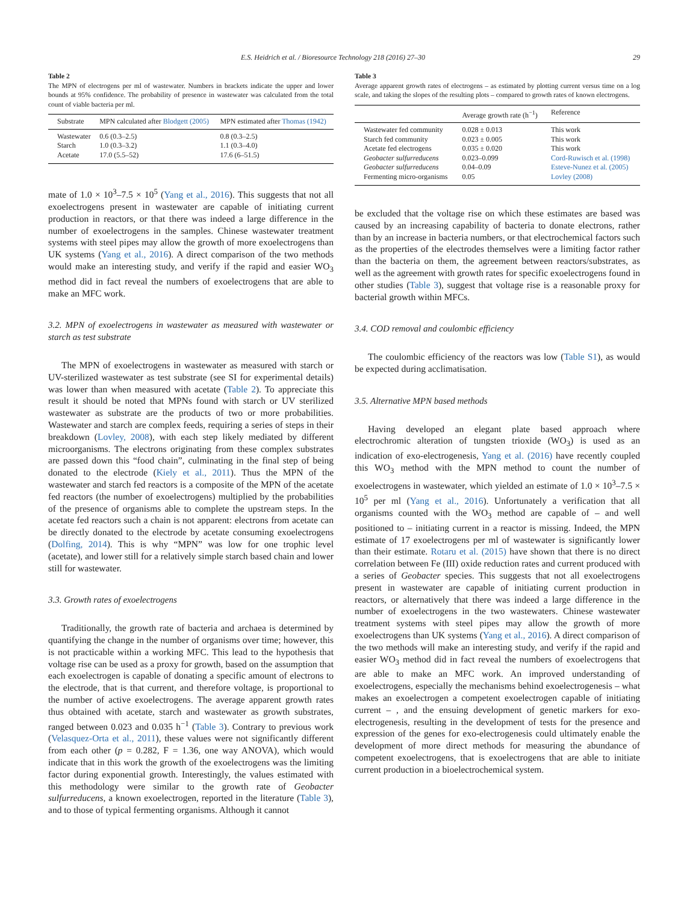E.S. Heidrich et al. / Bioresource Technology 218 (2016) 27–30 29
Table 2
The MPN of electrogens per ml of wastewater. Numbers in brackets indicate the upper and lower bounds at 95% confidence. The probability of presence in wastewater was calculated from the total count of viable bacteria per ml.
| Substrate | MPN calculated after Blodgett (2005) | MPN estimated after Thomas (1942) |
| --- | --- | --- |
| Wastewater | 0.6 (0.3–2.5) | 0.8 (0.3–2.5) |
| Starch | 1.0 (0.3–3.2) | 1.1 (0.3–4.0) |
| Acetate | 17.0 (5.5–52) | 17.6 (6–51.5) |
mate of 1.0 × 10<sup>3</sup>–7.5 × 10<sup>5</sup> (Yang et al., 2016). This suggests that not all exoelectrogens present in wastewater are capable of initiating current production in reactors, or that there was indeed a large difference in the number of exoelectrogens in the samples. Chinese wastewater treatment systems with steel pipes may allow the growth of more exoelectrogens than UK systems (Yang et al., 2016). A direct comparison of the two methods would make an interesting study, and verify if the rapid and easier WO<sub>3</sub> method did in fact reveal the numbers of exoelectrogens that are able to make an MFC work.
3.2. MPN of exoelectrogens in wastewater as measured with wastewater or starch as test substrate
The MPN of exoelectrogens in wastewater as measured with starch or UV-sterilized wastewater as test substrate (see SI for experimental details) was lower than when measured with acetate (Table 2). To appreciate this result it should be noted that MPNs found with starch or UV sterilized wastewater as substrate are the products of two or more probabilities. Wastewater and starch are complex feeds, requiring a series of steps in their breakdown (Lovley, 2008), with each step likely mediated by different microorganisms. The electrons originating from these complex substrates are passed down this “food chain”, culminating in the final step of being donated to the electrode (Kiely et al., 2011). Thus the MPN of the wastewater and starch fed reactors is a composite of the MPN of the acetate fed reactors (the number of exoelectrogens) multiplied by the probabilities of the presence of organisms able to complete the upstream steps. In the acetate fed reactors such a chain is not apparent: electrons from acetate can be directly donated to the electrode by acetate consuming exoelectrogens (Dolfing, 2014). This is why “MPN” was low for one trophic level (acetate), and lower still for a relatively simple starch based chain and lower still for wastewater.
3.3. Growth rates of exoelectrogens
Traditionally, the growth rate of bacteria and archaea is determined by quantifying the change in the number of organisms over time; however, this is not practicable within a working MFC. This lead to the hypothesis that voltage rise can be used as a proxy for growth, based on the assumption that each exoelectrogen is capable of donating a specific amount of electrons to the electrode, that is that current, and therefore voltage, is proportional to the number of active exoelectrogens. The average apparent growth rates thus obtained with acetate, starch and wastewater as growth substrates, ranged between 0.023 and 0.035 h<sup>−1</sup> (Table 3). Contrary to previous work (Velasquez-Orta et al., 2011), these values were not significantly different from each other (p = 0.282, F = 1.36, one way ANOVA), which would indicate that in this work the growth of the exoelectrogens was the limiting factor during exponential growth. Interestingly, the values estimated with this methodology were similar to the growth rate of Geobacter sulfurreducens, a known exoelectrogen, reported in the literature (Table 3), and to those of typical fermenting organisms. Although it cannot
Table 3
Average apparent growth rates of electrogens – as estimated by plotting current versus time on a log scale, and taking the slopes of the resulting plots – compared to growth rates of known electrogens.
| | Average growth rate (h<sup>−1</sup>) | Reference |
| --- | --- | --- |
| Wastewater fed community | 0.028 ± 0.013 | This work |
| Starch fed community | 0.023 ± 0.005 | This work |
| Acetate fed electrogens | 0.035 ± 0.020 | This work |
| Geobacter sulfurreducens | 0.023–0.099 | Cord-Ruwisch et al. (1998) |
| Geobacter sulfurreducens | 0.04–0.09 | Esteve-Nunez et al. (2005) |
| Fermenting micro-organisms | 0.05 | Lovley (2008) |
be excluded that the voltage rise on which these estimates are based was caused by an increasing capability of bacteria to donate electrons, rather than by an increase in bacteria numbers, or that electrochemical factors such as the properties of the electrodes themselves were a limiting factor rather than the bacteria on them, the agreement between reactors/substrates, as well as the agreement with growth rates for specific exoelectrogens found in other studies (Table 3), suggest that voltage rise is a reasonable proxy for bacterial growth within MFCs.
3.4. COD removal and coulombic efficiency
The coulombic efficiency of the reactors was low (Table S1), as would be expected during acclimatisation.
3.5. Alternative MPN based methods
Having developed an elegant plate based approach where electrochromic alteration of tungsten trioxide (WO<sub>3</sub>) is used as an indication of exo-electrogenesis, Yang et al. (2016) have recently coupled this WO<sub>3</sub> method with the MPN method to count the number of exoelectrogens in wastewater, which yielded an estimate of 1.0 × 10<sup>3</sup>–7.5 × 10<sup>5</sup> per ml (Yang et al., 2016). Unfortunately a verification that all organisms counted with the WO<sub>3</sub> method are capable of – and well positioned to – initiating current in a reactor is missing. Indeed, the MPN estimate of 17 exoelectrogens per ml of wastewater is significantly lower than their estimate. Rotaru et al. (2015) have shown that there is no direct correlation between Fe (III) oxide reduction rates and current produced with a series of Geobacter species. This suggests that not all exoelectrogens present in wastewater are capable of initiating current production in reactors, or alternatively that there was indeed a large difference in the number of exoelectrogens in the two wastewaters. Chinese wastewater treatment systems with steel pipes may allow the growth of more exoelectrogens than UK systems (Yang et al., 2016). A direct comparison of the two methods will make an interesting study, and verify if the rapid and easier WO<sub>3</sub> method did in fact reveal the numbers of exoelectrogens that are able to make an MFC work. An improved understanding of exoelectrogens, especially the mechanisms behind exoelectrogenesis – what makes an exoelectrogen a competent exoelectrogen capable of initiating current – , and the ensuing development of genetic markers for exo-electrogenesis, resulting in the development of tests for the presence and expression of the genes for exo-electrogenesis could ultimately enable the development of more direct methods for measuring the abundance of competent exoelectrogens, that is exoelectrogens that are able to initiate current production in a bioelectrochemical system.